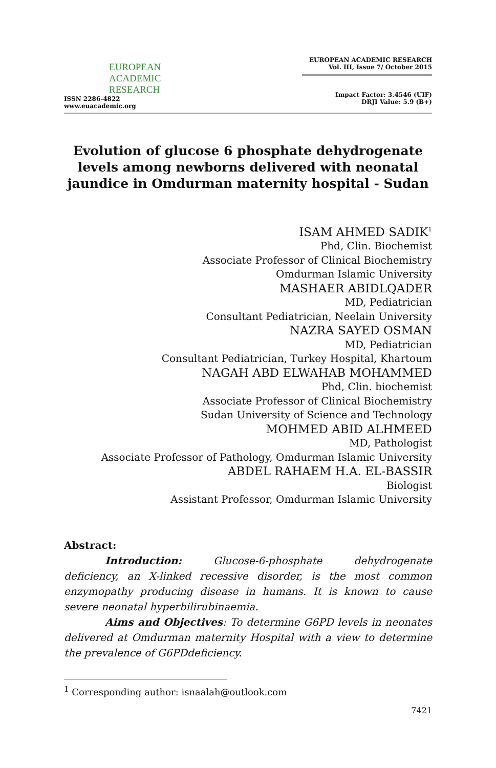EUROPEAN
ACADEMIC
RESEARCH
ISSN 2286-4822
www.euacademic.org
EUROPEAN ACADEMIC RESEARCH
Vol. III, Issue 7/ October 2015
Impact Factor: 3.4546 (UIF)
DRJI Value: 5.9 (B+)
Evolution of glucose 6 phosphate dehydrogenate levels among newborns delivered with neonatal jaundice in Omdurman maternity hospital - Sudan
ISAM AHMED SADIK<sup>1</sup>
Phd, Clin. Biochemist
Associate Professor of Clinical Biochemistry
Omdurman Islamic University
MASHAER ABIDLQADER
MD, Pediatrician
Consultant Pediatrician, Neelain University
NAZRA SAYED OSMAN
MD, Pediatrician
Consultant Pediatrician, Turkey Hospital, Khartoum
NAGAH ABD ELWAHAB MOHAMMED
Phd, Clin. biochemist
Associate Professor of Clinical Biochemistry
Sudan University of Science and Technology
MOHMED ABID ALHMEED
MD, Pathologist
Associate Professor of Pathology, Omdurman Islamic University
ABDEL RAHAEM H.A. EL-BASSIR
Biologist
Assistant Professor, Omdurman Islamic University
Abstract:
Introduction: Glucose-6-phosphate dehydrogenate deficiency, an X-linked recessive disorder, is the most common enzymopathy producing disease in humans. It is known to cause severe neonatal hyperbilirubinaemia.
Aims and Objectives: To determine G6PD levels in neonates delivered at Omdurman maternity Hospital with a view to determine the prevalence of G6PDdeficiency.
<sup>1</sup> Corresponding author: isnaalah@outlook.com
7421